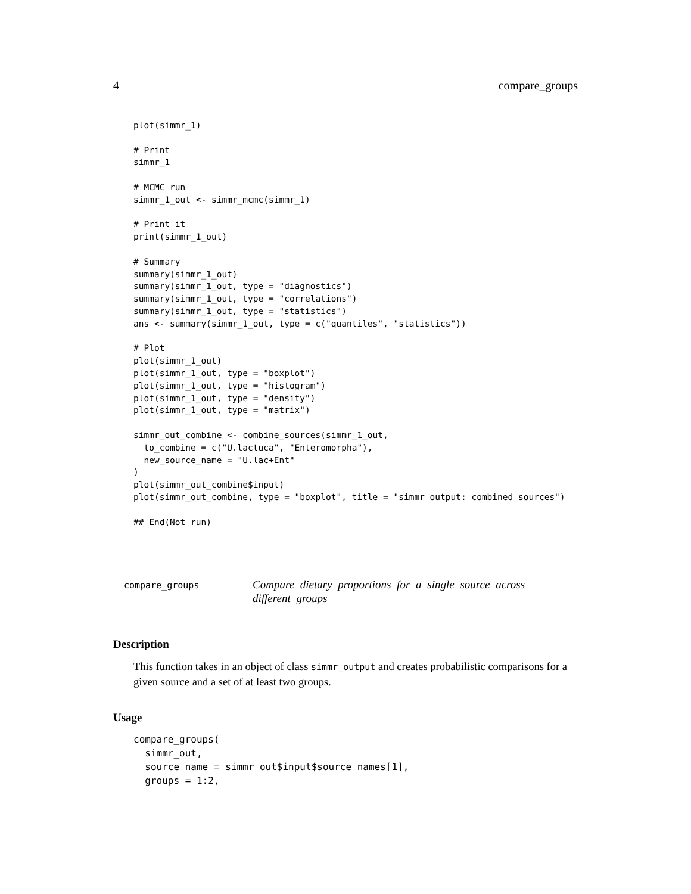4 compare_groups
plot(simmr_1)

# Print
simmr_1

# MCMC run
simmr_1_out <- simmr_mcmc(simmr_1)

# Print it
print(simmr_1_out)

# Summary
summary(simmr_1_out)
summary(simmr_1_out, type = "diagnostics")
summary(simmr_1_out, type = "correlations")
summary(simmr_1_out, type = "statistics")
ans <- summary(simmr_1_out, type = c("quantiles", "statistics"))

# Plot
plot(simmr_1_out)
plot(simmr_1_out, type = "boxplot")
plot(simmr_1_out, type = "histogram")
plot(simmr_1_out, type = "density")
plot(simmr_1_out, type = "matrix")

simmr_out_combine <- combine_sources(simmr_1_out,
  to_combine = c("U.lactuca", "Enteromorpha"),
  new_source_name = "U.lac+Ent"
)
plot(simmr_out_combine$input)
plot(simmr_out_combine, type = "boxplot", title = "simmr output: combined sources")

## End(Not run)
compare_groups
Compare dietary proportions for a single source across different groups
Description
This function takes in an object of class simmr_output and creates probabilistic comparisons for a given source and a set of at least two groups.
Usage
compare_groups(
  simmr_out,
  source_name = simmr_out$input$source_names[1],
  groups = 1:2,